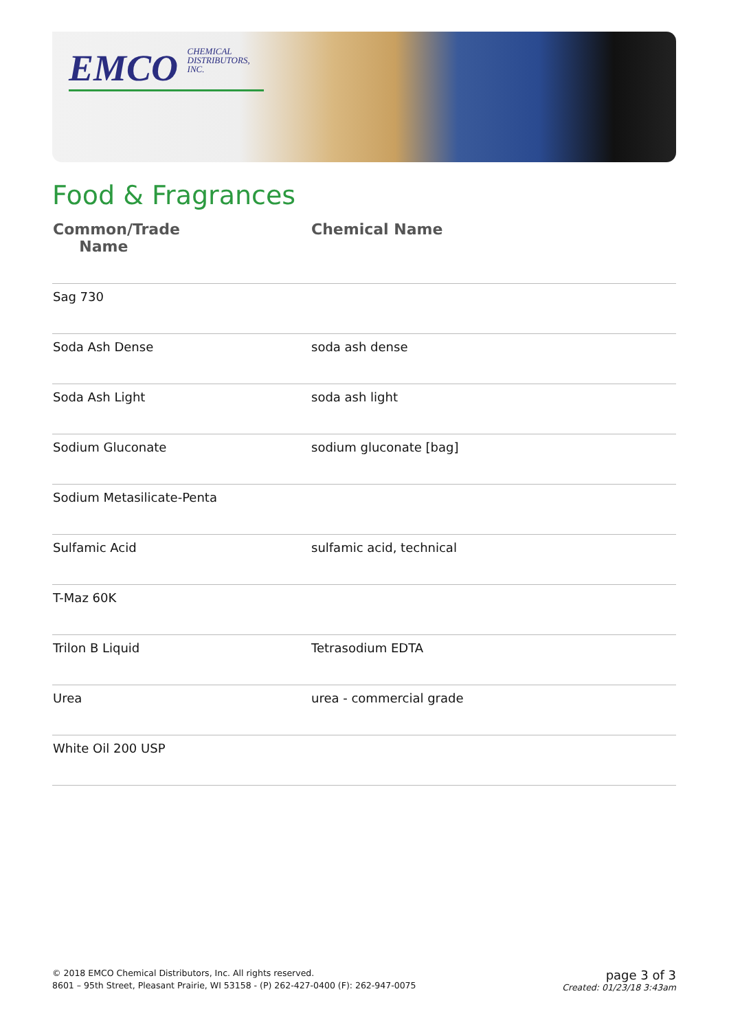EMCO CHEMICAL
DISTRIBUTORS,
INC.
Food & Fragrances
| Common/Trade Name | Chemical Name |
| --- | --- |
| Sag 730 | |
| Soda Ash Dense | soda ash dense |
| Soda Ash Light | soda ash light |
| Sodium Gluconate | sodium gluconate [bag] |
| Sodium Metasilicate-Penta | |
| Sulfamic Acid | sulfamic acid, technical |
| T-Maz 60K | |
| Trilon B Liquid | Tetrasodium EDTA |
| Urea | urea - commercial grade |
| White Oil 200 USP | |
© 2018 EMCO Chemical Distributors, Inc. All rights reserved.
8601 – 95th Street, Pleasant Prairie, WI 53158 - (P) 262-427-0400 (F): 262-947-0075
page 3 of 3
Created: 01/23/18 3:43am